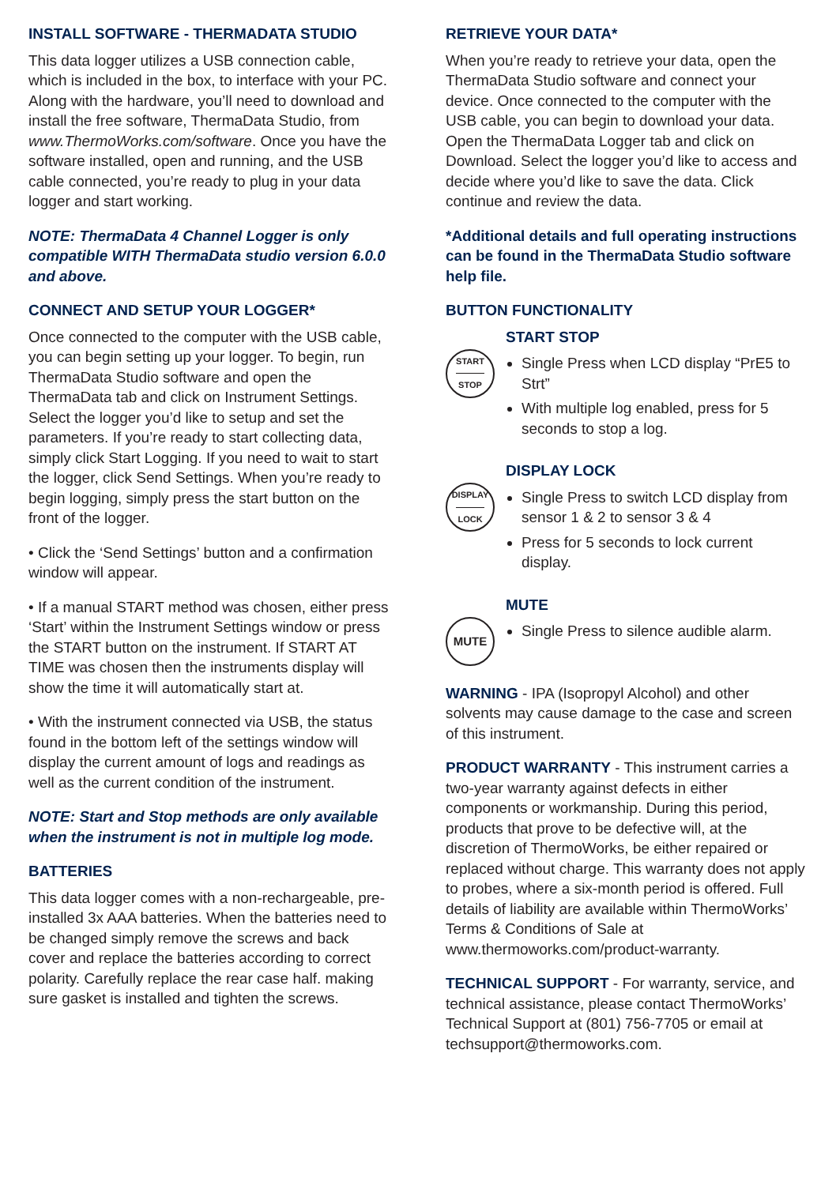INSTALL SOFTWARE - THERMADATA STUDIO
This data logger utilizes a USB connection cable, which is included in the box, to interface with your PC. Along with the hardware, you’ll need to download and install the free software, ThermaData Studio, from www.ThermoWorks.com/software. Once you have the software installed, open and running, and the USB cable connected, you’re ready to plug in your data logger and start working.
NOTE: ThermaData 4 Channel Logger is only compatible WITH ThermaData studio version 6.0.0 and above.
CONNECT AND SETUP YOUR LOGGER*
Once connected to the computer with the USB cable, you can begin setting up your logger. To begin, run ThermaData Studio software and open the ThermaData tab and click on Instrument Settings. Select the logger you’d like to setup and set the parameters. If you’re ready to start collecting data, simply click Start Logging. If you need to wait to start the logger, click Send Settings. When you’re ready to begin logging, simply press the start button on the front of the logger.
• Click the ‘Send Settings’ button and a confirmation window will appear.
• If a manual START method was chosen, either press ‘Start’ within the Instrument Settings window or press the START button on the instrument. If START AT TIME was chosen then the instruments display will show the time it will automatically start at.
• With the instrument connected via USB, the status found in the bottom left of the settings window will display the current amount of logs and readings as well as the current condition of the instrument.
NOTE: Start and Stop methods are only available when the instrument is not in multiple log mode.
BATTERIES
This data logger comes with a non-rechargeable, pre-installed 3x AAA batteries. When the batteries need to be changed simply remove the screws and back cover and replace the batteries according to correct polarity. Carefully replace the rear case half. making sure gasket is installed and tighten the screws.
RETRIEVE YOUR DATA*
When you’re ready to retrieve your data, open the ThermaData Studio software and connect your device. Once connected to the computer with the USB cable, you can begin to download your data. Open the ThermaData Logger tab and click on Download. Select the logger you’d like to access and decide where you’d like to save the data. Click continue and review the data.
*Additional details and full operating instructions can be found in the ThermaData Studio software help file.
BUTTON FUNCTIONALITY
START
STOP
START STOP
Single Press when LCD display “PrE5 to Strt”
With multiple log enabled, press for 5 seconds to stop a log.
DISPLAY
LOCK
DISPLAY LOCK
Single Press to switch LCD display from sensor 1 & 2 to sensor 3 & 4
Press for 5 seconds to lock current display.
MUTE
MUTE
Single Press to silence audible alarm.
WARNING - IPA (Isopropyl Alcohol) and other solvents may cause damage to the case and screen of this instrument.
PRODUCT WARRANTY - This instrument carries a two-year warranty against defects in either components or workmanship. During this period, products that prove to be defective will, at the discretion of ThermoWorks, be either repaired or replaced without charge. This warranty does not apply to probes, where a six-month period is offered. Full details of liability are available within ThermoWorks’ Terms & Conditions of Sale at www.thermoworks.com/product-warranty.
TECHNICAL SUPPORT - For warranty, service, and technical assistance, please contact ThermoWorks’ Technical Support at (801) 756-7705 or email at techsupport@thermoworks.com.